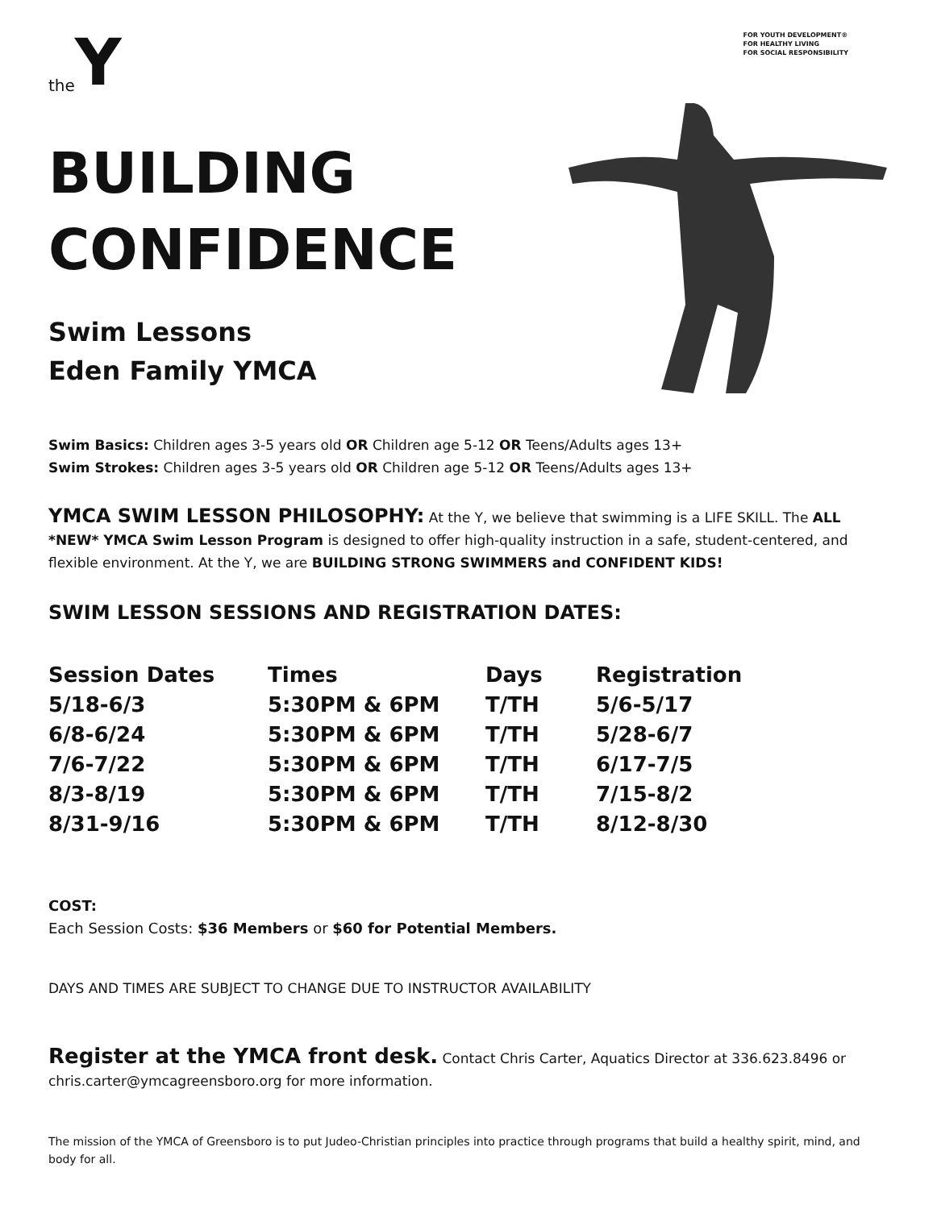the Y
FOR YOUTH DEVELOPMENT®
FOR HEALTHY LIVING
FOR SOCIAL RESPONSIBILITY
BUILDING
CONFIDENCE
Swim Lessons
Eden Family YMCA
Swim Basics: Children ages 3-5 years old OR Children age 5-12 OR Teens/Adults ages 13+
Swim Strokes: Children ages 3-5 years old OR Children age 5-12 OR Teens/Adults ages 13+
YMCA SWIM LESSON PHILOSOPHY: At the Y, we believe that swimming is a LIFE SKILL. The ALL *NEW* YMCA Swim Lesson Program is designed to offer high-quality instruction in a safe, student-centered, and flexible environment. At the Y, we are BUILDING STRONG SWIMMERS and CONFIDENT KIDS!
SWIM LESSON SESSIONS AND REGISTRATION DATES:
| Session Dates | Times | Days | Registration |
| --- | --- | --- | --- |
| 5/18-6/3 | 5:30PM & 6PM | T/TH | 5/6-5/17 |
| 6/8-6/24 | 5:30PM & 6PM | T/TH | 5/28-6/7 |
| 7/6-7/22 | 5:30PM & 6PM | T/TH | 6/17-7/5 |
| 8/3-8/19 | 5:30PM & 6PM | T/TH | 7/15-8/2 |
| 8/31-9/16 | 5:30PM & 6PM | T/TH | 8/12-8/30 |
COST:
Each Session Costs: $36 Members or $60 for Potential Members.
DAYS AND TIMES ARE SUBJECT TO CHANGE DUE TO INSTRUCTOR AVAILABILITY
Register at the YMCA front desk. Contact Chris Carter, Aquatics Director at 336.623.8496 or chris.carter@ymcagreensboro.org for more information.
The mission of the YMCA of Greensboro is to put Judeo-Christian principles into practice through programs that build a healthy spirit, mind, and body for all.